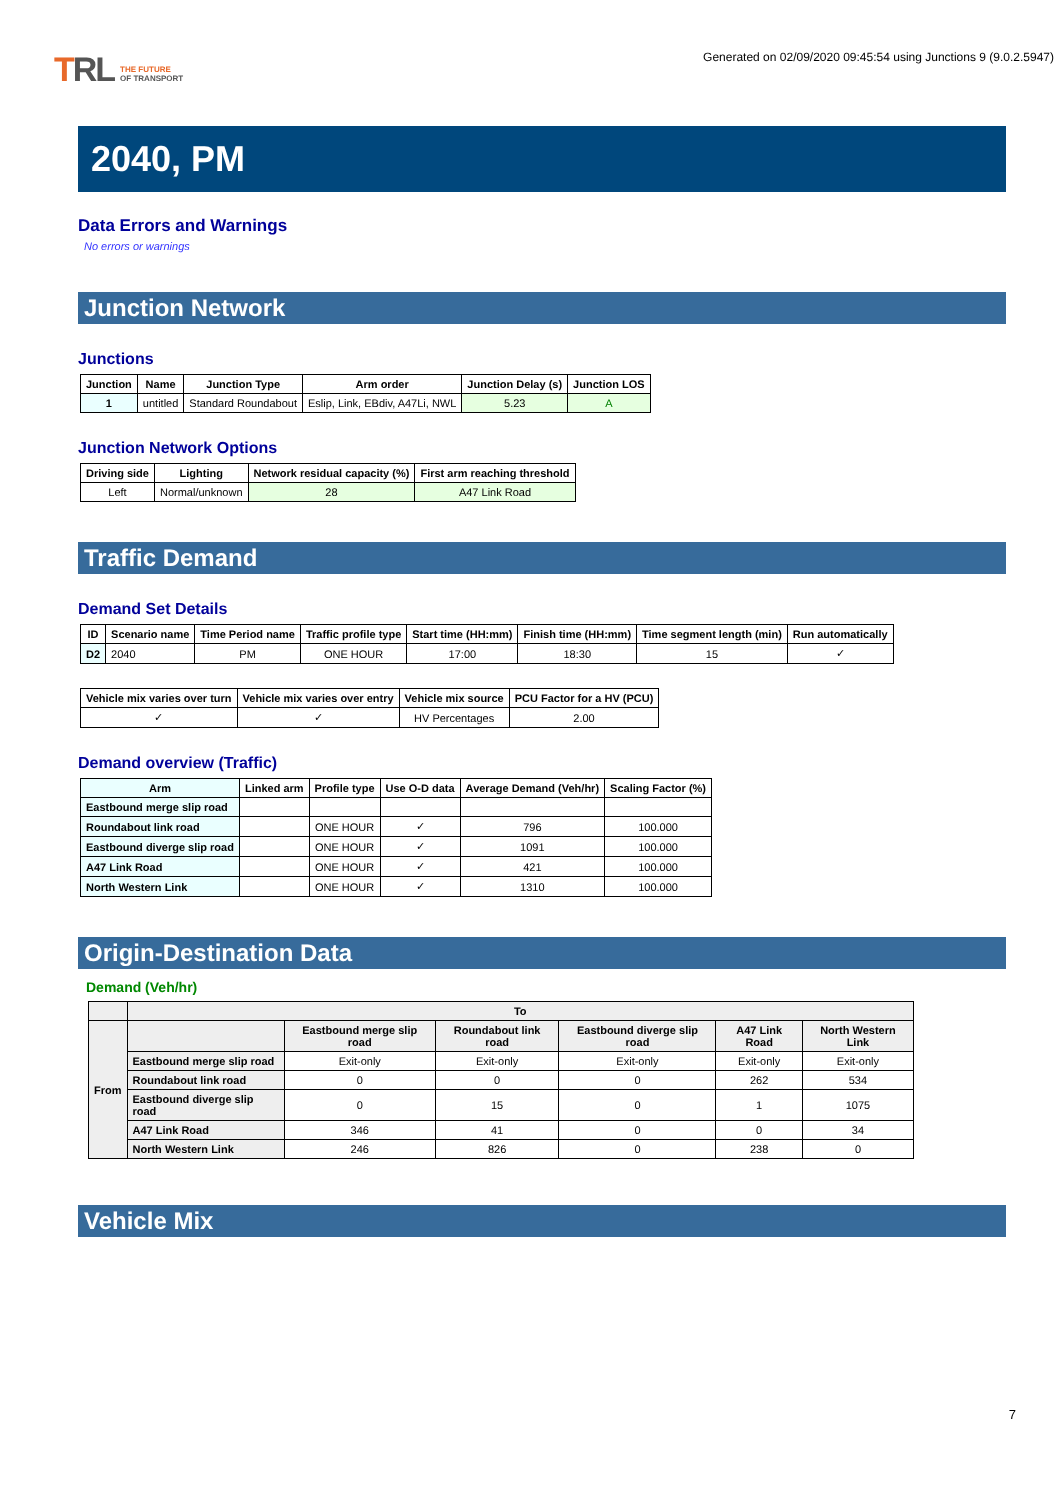TRL THE FUTURE
OF TRANSPORT
Generated on 02/09/2020 09:45:54 using Junctions 9 (9.0.2.5947)
2040, PM
Data Errors and Warnings
No errors or warnings
Junction Network
Junctions
| Junction | Name | Junction Type | Arm order | Junction Delay (s) | Junction LOS |
| --- | --- | --- | --- | --- | --- |
| 1 | untitled | Standard Roundabout | Eslip, Link, EBdiv, A47Li, NWL | 5.23 | A |
Junction Network Options
| Driving side | Lighting | Network residual capacity (%) | First arm reaching threshold |
| --- | --- | --- | --- |
| Left | Normal/unknown | 28 | A47 Link Road |
Traffic Demand
Demand Set Details
| ID | Scenario name | Time Period name | Traffic profile type | Start time (HH:mm) | Finish time (HH:mm) | Time segment length (min) | Run automatically |
| --- | --- | --- | --- | --- | --- | --- | --- |
| D2 | 2040 | PM | ONE HOUR | 17:00 | 18:30 | 15 | ✓ |
| Vehicle mix varies over turn | Vehicle mix varies over entry | Vehicle mix source | PCU Factor for a HV (PCU) |
| --- | --- | --- | --- |
| ✓ | ✓ | HV Percentages | 2.00 |
Demand overview (Traffic)
| Arm | Linked arm | Profile type | Use O-D data | Average Demand (Veh/hr) | Scaling Factor (%) |
| --- | --- | --- | --- | --- | --- |
| Eastbound merge slip road | | | | | |
| Roundabout link road | | ONE HOUR | ✓ | 796 | 100.000 |
| Eastbound diverge slip road | | ONE HOUR | ✓ | 1091 | 100.000 |
| A47 Link Road | | ONE HOUR | ✓ | 421 | 100.000 |
| North Western Link | | ONE HOUR | ✓ | 1310 | 100.000 |
Origin-Destination Data
Demand (Veh/hr)
| | To | | | | | |
| --- | --- | --- | --- | --- | --- | --- |
| From | | Eastbound merge slip road | Roundabout link road | Eastbound diverge slip road | A47 Link Road | North Western Link |
| | Eastbound merge slip road | Exit-only | Exit-only | Exit-only | Exit-only | Exit-only |
| | Roundabout link road | 0 | 0 | 0 | 262 | 534 |
| | Eastbound diverge slip road | 0 | 15 | 0 | 1 | 1075 |
| | A47 Link Road | 346 | 41 | 0 | 0 | 34 |
| | North Western Link | 246 | 826 | 0 | 238 | 0 |
Vehicle Mix
7